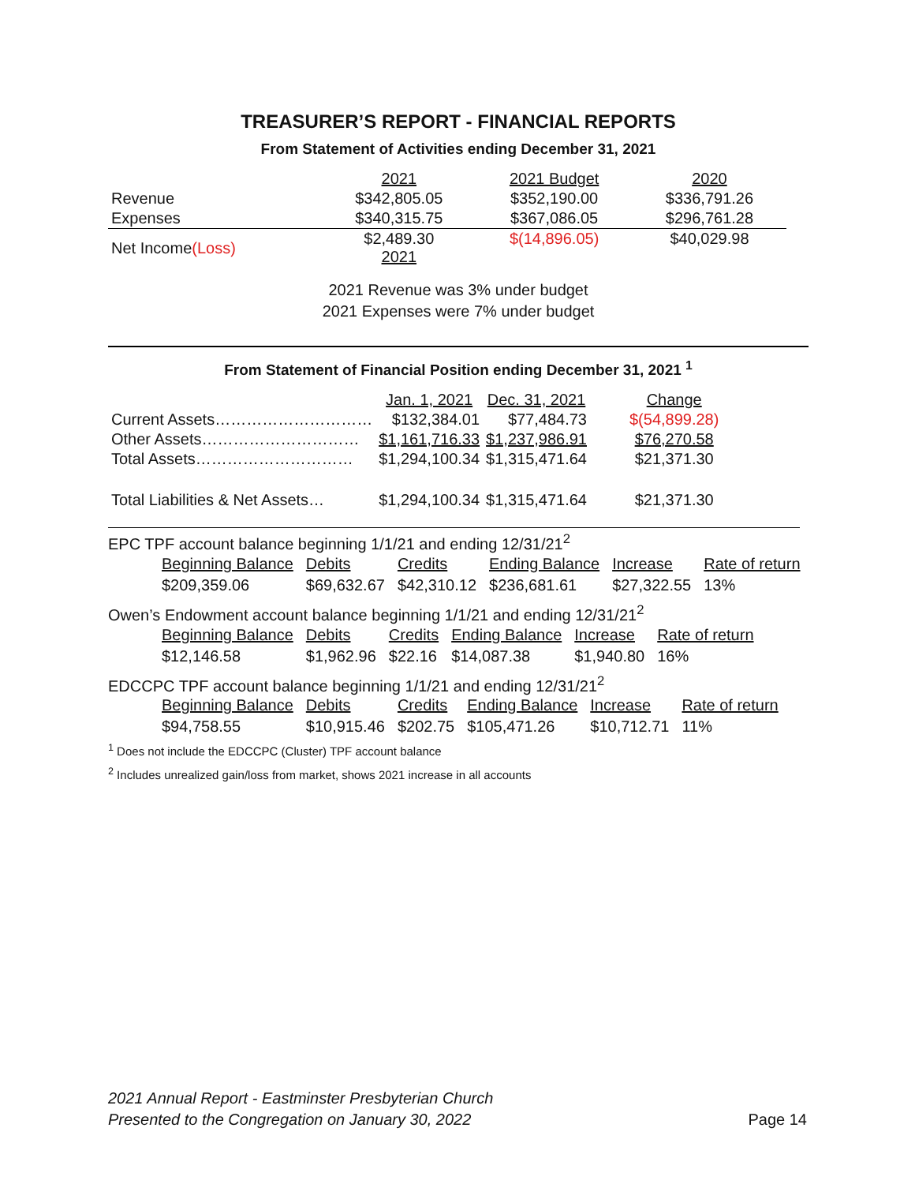TREASURER’S REPORT - FINANCIAL REPORTS
From Statement of Activities ending December 31, 2021
| | 2021 | 2021 Budget | 2020 |
| --- | --- | --- | --- |
| Revenue | $342,805.05 | $352,190.00 | $336,791.26 |
| Expenses | $340,315.75 | $367,086.05 | $296,761.28 |
| Net Income (Loss) | $2,489.30 2021 | $(14,896.05) | $40,029.98 |
2021 Revenue was 3% under budget
2021 Expenses were 7% under budget
From Statement of Financial Position ending December 31, 2021 <sup>1</sup>
| | Jan. 1, 2021 | Dec. 31, 2021 | Change |
| --- | --- | --- | --- |
| Current Assets………………………… | $132,384.01 | $77,484.73 | $(54,899.28) |
| Other Assets………………………… | $1,161,716.33 | $1,237,986.91 | $76,270.58 |
| Total Assets………………………… | $1,294,100.34 | $1,315,471.64 | $21,371.30 |
| Total Liabilities & Net Assets… | $1,294,100.34 | $1,315,471.64 | $21,371.30 |
EPC TPF account balance beginning 1/1/21 and ending 12/31/21<sup>2</sup>
| Beginning Balance | Debits | Credits | Ending Balance | Increase | Rate of return |
| $209,359.06 | $69,632.67 | $42,310.12 | $236,681.61 | $27,322.55 | 13% |
Owen’s Endowment account balance beginning 1/1/21 and ending 12/31/21<sup>2</sup>
| Beginning Balance | Debits | Credits | Ending Balance | Increase | Rate of return |
| $12,146.58 | $1,962.96 | $22.16 | $14,087.38 | $1,940.80 | 16% |
EDCCPC TPF account balance beginning 1/1/21 and ending 12/31/21<sup>2</sup>
| Beginning Balance | Debits | Credits | Ending Balance | Increase | Rate of return |
| $94,758.55 | $10,915.46 | $202.75 | $105,471.26 | $10,712.71 | 11% |
<sup>1</sup> Does not include the EDCCPC (Cluster) TPF account balance
<sup>2</sup> Includes unrealized gain/loss from market, shows 2021 increase in all accounts
2021 Annual Report - Eastminster Presbyterian Church
Presented to the Congregation on January 30, 2022
Page 14